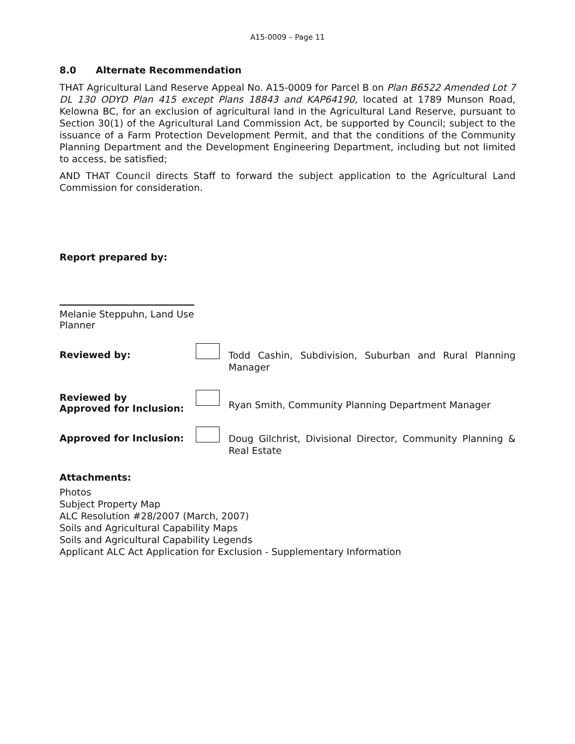A15-0009 – Page 11
8.0 Alternate Recommendation
THAT Agricultural Land Reserve Appeal No. A15-0009 for Parcel B on Plan B6522 Amended Lot 7 DL 130 ODYD Plan 415 except Plans 18843 and KAP64190, located at 1789 Munson Road, Kelowna BC, for an exclusion of agricultural land in the Agricultural Land Reserve, pursuant to Section 30(1) of the Agricultural Land Commission Act, be supported by Council; subject to the issuance of a Farm Protection Development Permit, and that the conditions of the Community Planning Department and the Development Engineering Department, including but not limited to access, be satisfied;
AND THAT Council directs Staff to forward the subject application to the Agricultural Land Commission for consideration.
Report prepared by:
Melanie Steppuhn, Land Use Planner
Reviewed by:
Todd Cashin, Subdivision, Suburban and Rural Planning Manager
Reviewed by
Approved for Inclusion:
Ryan Smith, Community Planning Department Manager
Approved for Inclusion:
Doug Gilchrist, Divisional Director, Community Planning & Real Estate
Attachments:
Photos
Subject Property Map
ALC Resolution #28/2007 (March, 2007)
Soils and Agricultural Capability Maps
Soils and Agricultural Capability Legends
Applicant ALC Act Application for Exclusion - Supplementary Information